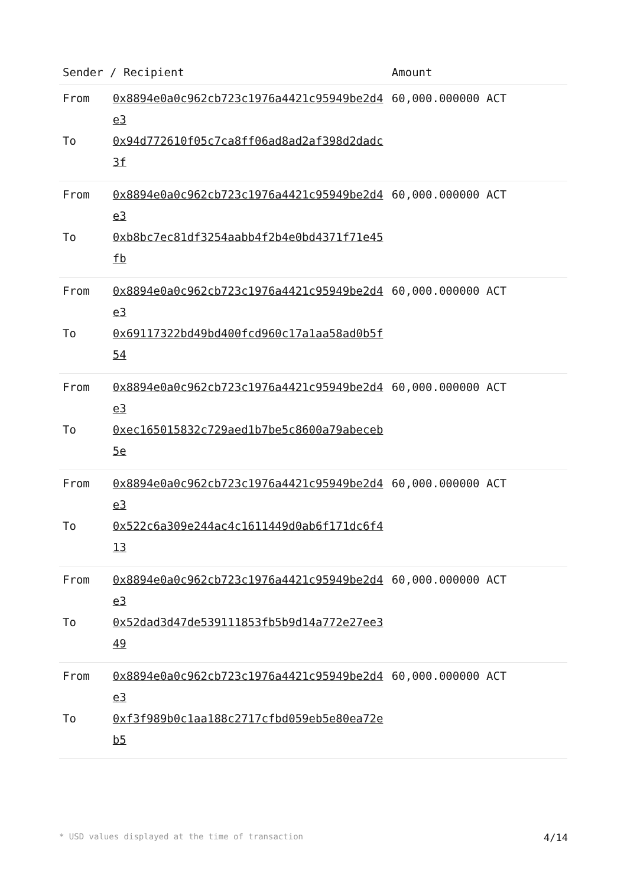| Sender / Recipient | | Amount |
| --- | --- | --- |
| From To | 0x8894e0a0c962cb723c1976a4421c95949be2d4e3 0x94d772610f05c7ca8ff06ad8ad2af398d2dadc3f | 60,000.000000 ACT |
| From To | 0x8894e0a0c962cb723c1976a4421c95949be2d4e3 0xb8bc7ec81df3254aabb4f2b4e0bd4371f71e45fb | 60,000.000000 ACT |
| From To | 0x8894e0a0c962cb723c1976a4421c95949be2d4e3 0x69117322bd49bd400fcd960c17a1aa58ad0b5f54 | 60,000.000000 ACT |
| From To | 0x8894e0a0c962cb723c1976a4421c95949be2d4e3 0xec165015832c729aed1b7be5c8600a79abeceb5e | 60,000.000000 ACT |
| From To | 0x8894e0a0c962cb723c1976a4421c95949be2d4e3 0x522c6a309e244ac4c1611449d0ab6f171dc6f413 | 60,000.000000 ACT |
| From To | 0x8894e0a0c962cb723c1976a4421c95949be2d4e3 0x52dad3d47de539111853fb5b9d14a772e27ee349 | 60,000.000000 ACT |
| From To | 0x8894e0a0c962cb723c1976a4421c95949be2d4e3 0xf3f989b0c1aa188c2717cfbd059eb5e80ea72eb5 | 60,000.000000 ACT |
* USD values displayed at the time of transaction 4/14